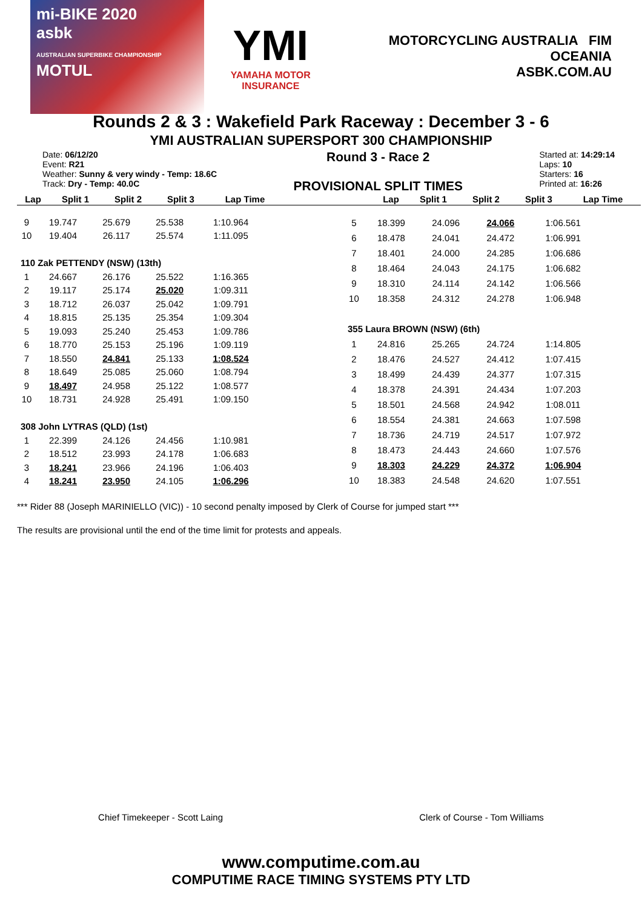mi-BIKE 2020
asbk
AUSTRALIAN SUPERBIKE CHAMPIONSHIP MOTUL
YMI
YAMAHA MOTOR INSURANCE
MOTORCYCLING AUSTRALIA FIM OCEANIA
ASBK.COM.AU
Rounds 2 & 3 : Wakefield Park Raceway : December 3 - 6
YMI AUSTRALIAN SUPERSPORT 300 CHAMPIONSHIP
Date: 06/12/20
Event: R21
Weather: Sunny & very windy - Temp: 18.6C
Track: Dry - Temp: 40.0C
Round 3 - Race 2
PROVISIONAL SPLIT TIMES
Started at: 14:29:14
Laps: 10
Starters: 16
Printed at: 16:26
| Lap | Split 1 | Split 2 | Split 3 | Lap Time | | Lap | Split 1 | Split 2 | Split 3 | Lap Time |
| --- | --- | --- | --- | --- | --- | --- | --- | --- | --- | --- |
| 9 | 19.747 | 25.679 | 25.538 | 1:10.964 |
| 10 | 19.404 | 26.117 | 25.574 | 1:11.095 |
| 110 Zak PETTENDY (NSW) (13th) | | | | |
| 1 | 24.667 | 26.176 | 25.522 | 1:16.365 |
| 2 | 19.117 | 25.174 | 25.020 | 1:09.311 |
| 3 | 18.712 | 26.037 | 25.042 | 1:09.791 |
| 4 | 18.815 | 25.135 | 25.354 | 1:09.304 |
| 5 | 19.093 | 25.240 | 25.453 | 1:09.786 |
| 6 | 18.770 | 25.153 | 25.196 | 1:09.119 |
| 7 | 18.550 | 24.841 | 25.133 | 1:08.524 |
| 8 | 18.649 | 25.085 | 25.060 | 1:08.794 |
| 9 | 18.497 | 24.958 | 25.122 | 1:08.577 |
| 10 | 18.731 | 24.928 | 25.491 | 1:09.150 |
| 308 John LYTRAS (QLD) (1st) | | | | |
| 1 | 22.399 | 24.126 | 24.456 | 1:10.981 |
| 2 | 18.512 | 23.993 | 24.178 | 1:06.683 |
| 3 | 18.241 | 23.966 | 24.196 | 1:06.403 |
| 4 | 18.241 | 23.950 | 24.105 | 1:06.296 |
| 5 | 18.399 | 24.096 | 24.066 | 1:06.561 |
| 6 | 18.478 | 24.041 | 24.472 | 1:06.991 |
| 7 | 18.401 | 24.000 | 24.285 | 1:06.686 |
| 8 | 18.464 | 24.043 | 24.175 | 1:06.682 |
| 9 | 18.310 | 24.114 | 24.142 | 1:06.566 |
| 10 | 18.358 | 24.312 | 24.278 | 1:06.948 |
| 355 Laura BROWN (NSW) (6th) | | | | |
| 1 | 24.816 | 25.265 | 24.724 | 1:14.805 |
| 2 | 18.476 | 24.527 | 24.412 | 1:07.415 |
| 3 | 18.499 | 24.439 | 24.377 | 1:07.315 |
| 4 | 18.378 | 24.391 | 24.434 | 1:07.203 |
| 5 | 18.501 | 24.568 | 24.942 | 1:08.011 |
| 6 | 18.554 | 24.381 | 24.663 | 1:07.598 |
| 7 | 18.736 | 24.719 | 24.517 | 1:07.972 |
| 8 | 18.473 | 24.443 | 24.660 | 1:07.576 |
| 9 | 18.303 | 24.229 | 24.372 | 1:06.904 |
| 10 | 18.383 | 24.548 | 24.620 | 1:07.551 |
*** Rider 88 (Joseph MARINIELLO (VIC)) - 10 second penalty imposed by Clerk of Course for jumped start ***
The results are provisional until the end of the time limit for protests and appeals.
Chief Timekeeper - Scott Laing Clerk of Course - Tom Williams
www.computime.com.au
COMPUTIME RACE TIMING SYSTEMS PTY LTD